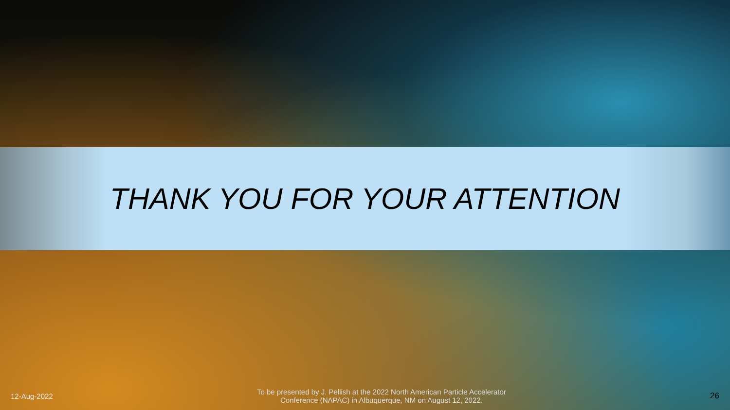THANK YOU FOR YOUR ATTENTION
12-Aug-2022
To be presented by J. Pellish at the 2022 North American Particle Accelerator
Conference (NAPAC) in Albuquerque, NM on August 12, 2022.
26